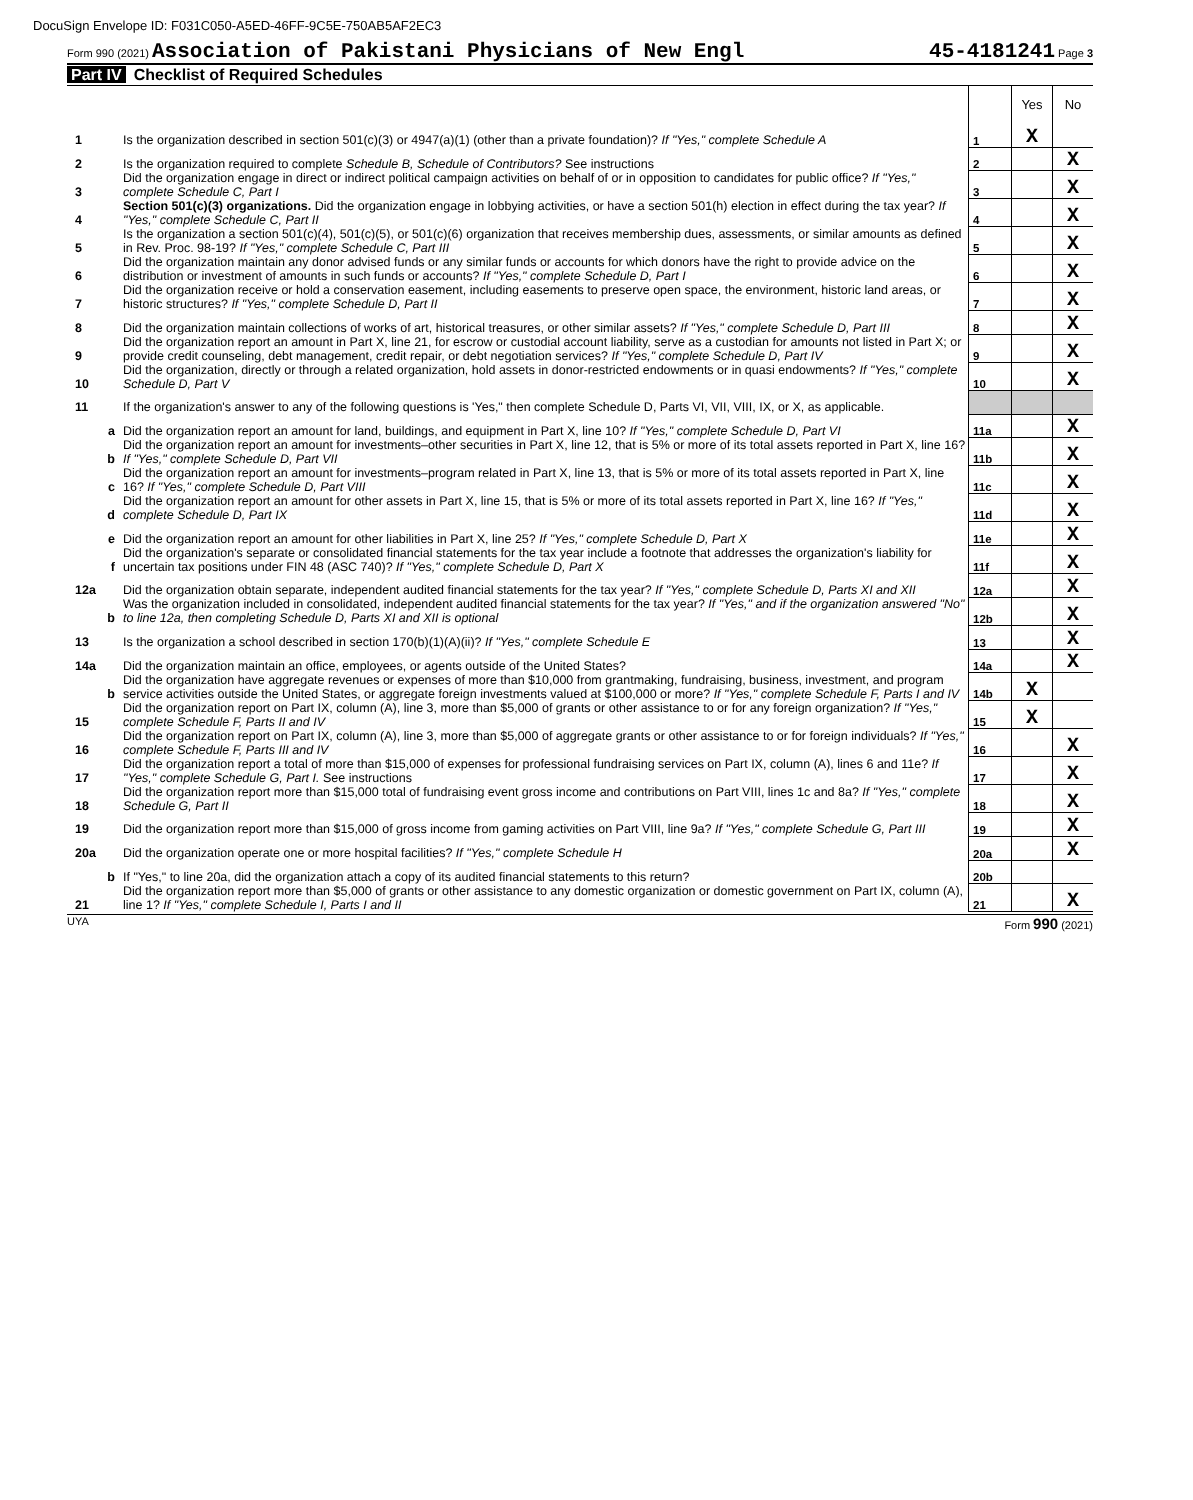DocuSign Envelope ID: F031C050-A5ED-46FF-9C5E-750AB5AF2EC3
Form 990 (2021) Association of Pakistani Physicians of New Engl
45-4181241 Page 3
Part IV Checklist of Required Schedules
| | | | Yes | No |
| 1 | Is the organization described in section 501(c)(3) or 4947(a)(1) (other than a private foundation)? If "Yes," complete Schedule A | 1 | X | |
| 2 | Is the organization required to complete Schedule B, Schedule of Contributors? See instructions | 2 | | X |
| 3 | Did the organization engage in direct or indirect political campaign activities on behalf of or in opposition to candidates for public office? If "Yes," complete Schedule C, Part I | 3 | | X |
| 4 | Section 501(c)(3) organizations. Did the organization engage in lobbying activities, or have a section 501(h) election in effect during the tax year? If "Yes," complete Schedule C, Part II | 4 | | X |
| 5 | Is the organization a section 501(c)(4), 501(c)(5), or 501(c)(6) organization that receives membership dues, assessments, or similar amounts as defined in Rev. Proc. 98-19? If "Yes," complete Schedule C, Part III | 5 | | X |
| 6 | Did the organization maintain any donor advised funds or any similar funds or accounts for which donors have the right to provide advice on the distribution or investment of amounts in such funds or accounts? If "Yes," complete Schedule D, Part I | 6 | | X |
| 7 | Did the organization receive or hold a conservation easement, including easements to preserve open space, the environment, historic land areas, or historic structures? If "Yes," complete Schedule D, Part II | 7 | | X |
| 8 | Did the organization maintain collections of works of art, historical treasures, or other similar assets? If "Yes," complete Schedule D, Part III | 8 | | X |
| 9 | Did the organization report an amount in Part X, line 21, for escrow or custodial account liability, serve as a custodian for amounts not listed in Part X; or provide credit counseling, debt management, credit repair, or debt negotiation services? If "Yes," complete Schedule D, Part IV | 9 | | X |
| 10 | Did the organization, directly or through a related organization, hold assets in donor-restricted endowments or in quasi endowments? If "Yes," complete Schedule D, Part V | 10 | | X |
| 11 | If the organization's answer to any of the following questions is 'Yes," then complete Schedule D, Parts VI, VII, VIII, IX, or X, as applicable. | | | |
| a | Did the organization report an amount for land, buildings, and equipment in Part X, line 10? If "Yes," complete Schedule D, Part VI | 11a | | X |
| b | Did the organization report an amount for investments–other securities in Part X, line 12, that is 5% or more of its total assets reported in Part X, line 16? If "Yes," complete Schedule D, Part VII | 11b | | X |
| c | Did the organization report an amount for investments–program related in Part X, line 13, that is 5% or more of its total assets reported in Part X, line 16? If "Yes," complete Schedule D, Part VIII | 11c | | X |
| d | Did the organization report an amount for other assets in Part X, line 15, that is 5% or more of its total assets reported in Part X, line 16? If "Yes," complete Schedule D, Part IX | 11d | | X |
| e | Did the organization report an amount for other liabilities in Part X, line 25? If "Yes," complete Schedule D, Part X | 11e | | X |
| f | Did the organization's separate or consolidated financial statements for the tax year include a footnote that addresses the organization's liability for uncertain tax positions under FIN 48 (ASC 740)? If "Yes," complete Schedule D, Part X | 11f | | X |
| 12a | Did the organization obtain separate, independent audited financial statements for the tax year? If "Yes," complete Schedule D, Parts XI and XII | 12a | | X |
| b | Was the organization included in consolidated, independent audited financial statements for the tax year? If "Yes," and if the organization answered "No" to line 12a, then completing Schedule D, Parts XI and XII is optional | 12b | | X |
| 13 | Is the organization a school described in section 170(b)(1)(A)(ii)? If "Yes," complete Schedule E | 13 | | X |
| 14a | Did the organization maintain an office, employees, or agents outside of the United States? | 14a | | X |
| b | Did the organization have aggregate revenues or expenses of more than $10,000 from grantmaking, fundraising, business, investment, and program service activities outside the United States, or aggregate foreign investments valued at $100,000 or more? If "Yes," complete Schedule F, Parts I and IV | 14b | X | |
| 15 | Did the organization report on Part IX, column (A), line 3, more than $5,000 of grants or other assistance to or for any foreign organization? If "Yes," complete Schedule F, Parts II and IV | 15 | X | |
| 16 | Did the organization report on Part IX, column (A), line 3, more than $5,000 of aggregate grants or other assistance to or for foreign individuals? If "Yes," complete Schedule F, Parts III and IV | 16 | | X |
| 17 | Did the organization report a total of more than $15,000 of expenses for professional fundraising services on Part IX, column (A), lines 6 and 11e? If "Yes," complete Schedule G, Part I. See instructions | 17 | | X |
| 18 | Did the organization report more than $15,000 total of fundraising event gross income and contributions on Part VIII, lines 1c and 8a? If "Yes," complete Schedule G, Part II | 18 | | X |
| 19 | Did the organization report more than $15,000 of gross income from gaming activities on Part VIII, line 9a? If "Yes," complete Schedule G, Part III | 19 | | X |
| 20a | Did the organization operate one or more hospital facilities? If "Yes," complete Schedule H | 20a | | X |
| b | If "Yes," to line 20a, did the organization attach a copy of its audited financial statements to this return? | 20b | | |
| 21 | Did the organization report more than $5,000 of grants or other assistance to any domestic organization or domestic government on Part IX, column (A), line 1? If "Yes," complete Schedule I, Parts I and II | 21 | | X |
UYA Form 990 (2021)